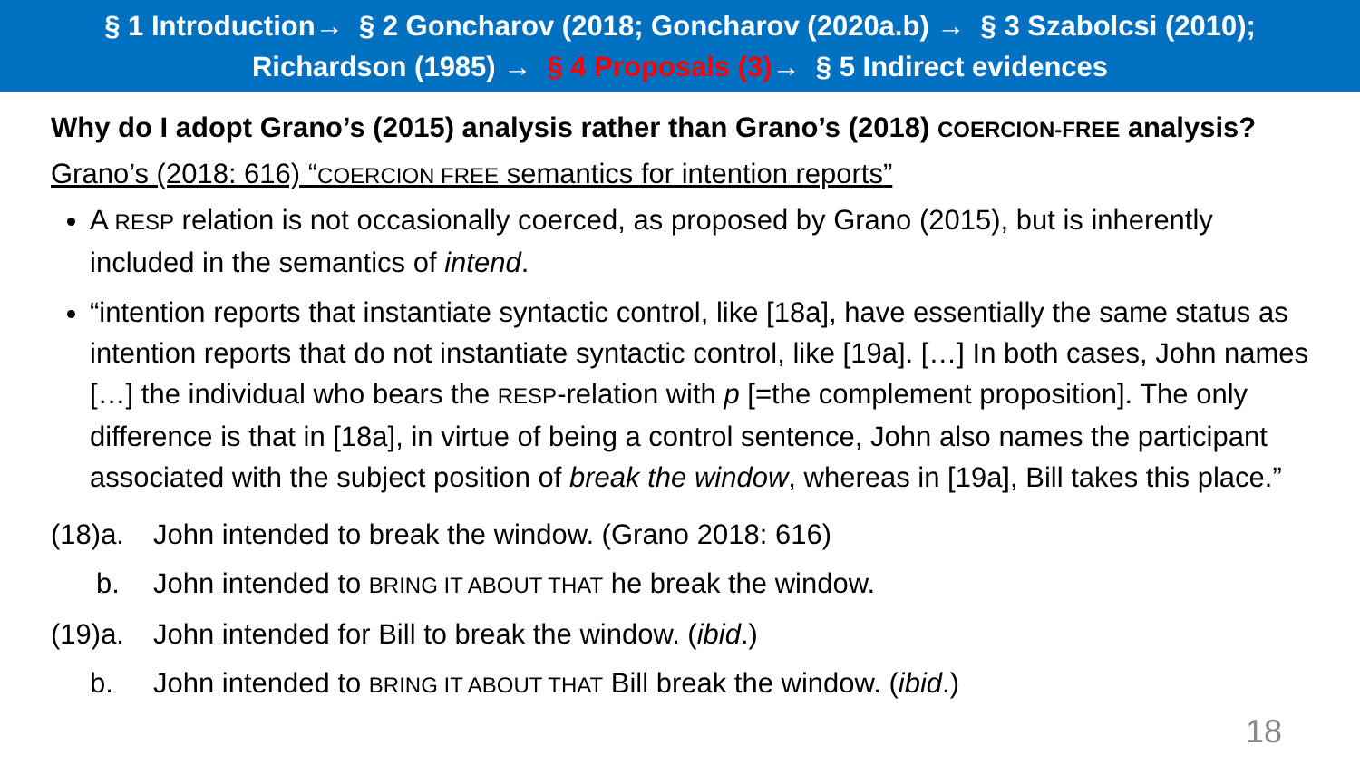§ 1 Introduction→ § 2 Goncharov (2018; Goncharov (2020a.b) → § 3 Szabolcsi (2010);
Richardson (1985) → § 4 Proposals (3)→ § 5 Indirect evidences
Why do I adopt Grano’s (2015) analysis rather than Grano’s (2018) COERCION-FREE analysis?
Grano’s (2018: 616) “COERCION FREE semantics for intention reports”
A RESP relation is not occasionally coerced, as proposed by Grano (2015), but is inherently included in the semantics of intend.
“intention reports that instantiate syntactic control, like [18a], have essentially the same status as intention reports that do not instantiate syntactic control, like [19a]. […] In both cases, John names […] the individual who bears the RESP-relation with p [=the complement proposition]. The only difference is that in [18a], in virtue of being a control sentence, John also names the participant associated with the subject position of break the window, whereas in [19a], Bill takes this place.”
(18)a. John intended to break the window. (Grano 2018: 616)
b. John intended to BRING IT ABOUT THAT he break the window.
(19)a. John intended for Bill to break the window. (ibid.)
b. John intended to BRING IT ABOUT THAT Bill break the window. (ibid.)
18